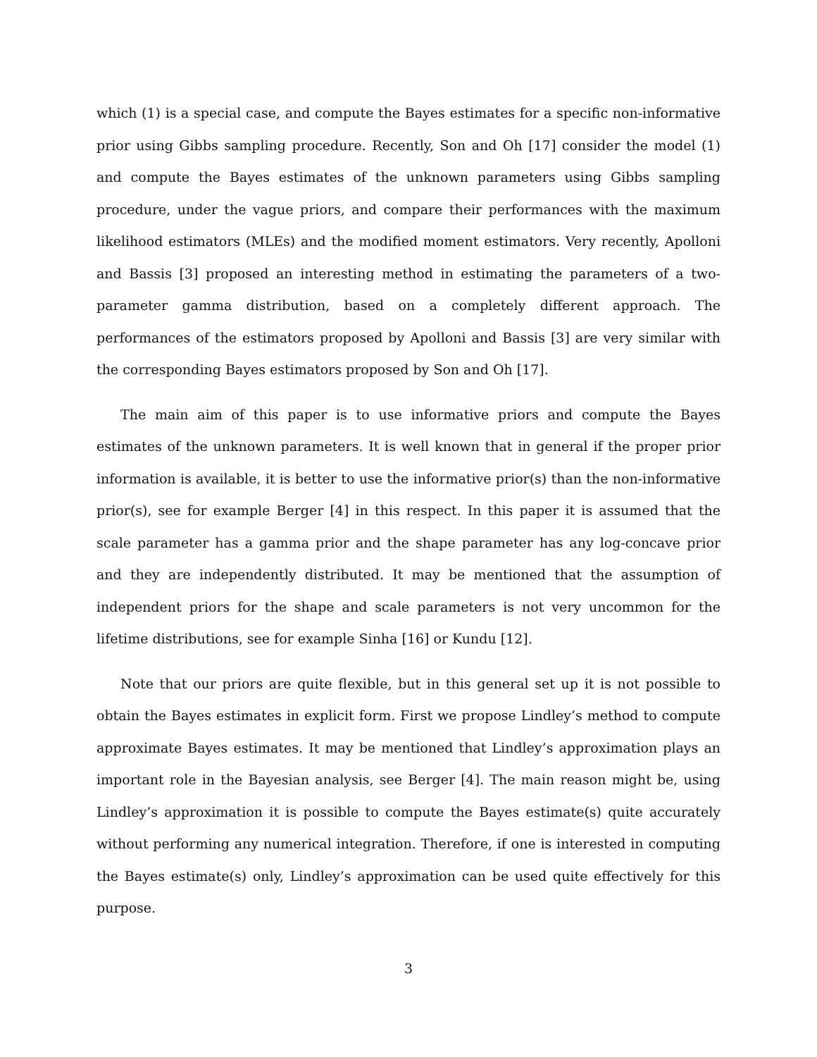which (1) is a special case, and compute the Bayes estimates for a specific non-informative prior using Gibbs sampling procedure. Recently, Son and Oh [17] consider the model (1) and compute the Bayes estimates of the unknown parameters using Gibbs sampling procedure, under the vague priors, and compare their performances with the maximum likelihood estimators (MLEs) and the modified moment estimators. Very recently, Apolloni and Bassis [3] proposed an interesting method in estimating the parameters of a two-parameter gamma distribution, based on a completely different approach. The performances of the estimators proposed by Apolloni and Bassis [3] are very similar with the corresponding Bayes estimators proposed by Son and Oh [17].
The main aim of this paper is to use informative priors and compute the Bayes estimates of the unknown parameters. It is well known that in general if the proper prior information is available, it is better to use the informative prior(s) than the non-informative prior(s), see for example Berger [4] in this respect. In this paper it is assumed that the scale parameter has a gamma prior and the shape parameter has any log-concave prior and they are independently distributed. It may be mentioned that the assumption of independent priors for the shape and scale parameters is not very uncommon for the lifetime distributions, see for example Sinha [16] or Kundu [12].
Note that our priors are quite flexible, but in this general set up it is not possible to obtain the Bayes estimates in explicit form. First we propose Lindley’s method to compute approximate Bayes estimates. It may be mentioned that Lindley’s approximation plays an important role in the Bayesian analysis, see Berger [4]. The main reason might be, using Lindley’s approximation it is possible to compute the Bayes estimate(s) quite accurately without performing any numerical integration. Therefore, if one is interested in computing the Bayes estimate(s) only, Lindley’s approximation can be used quite effectively for this purpose.
3